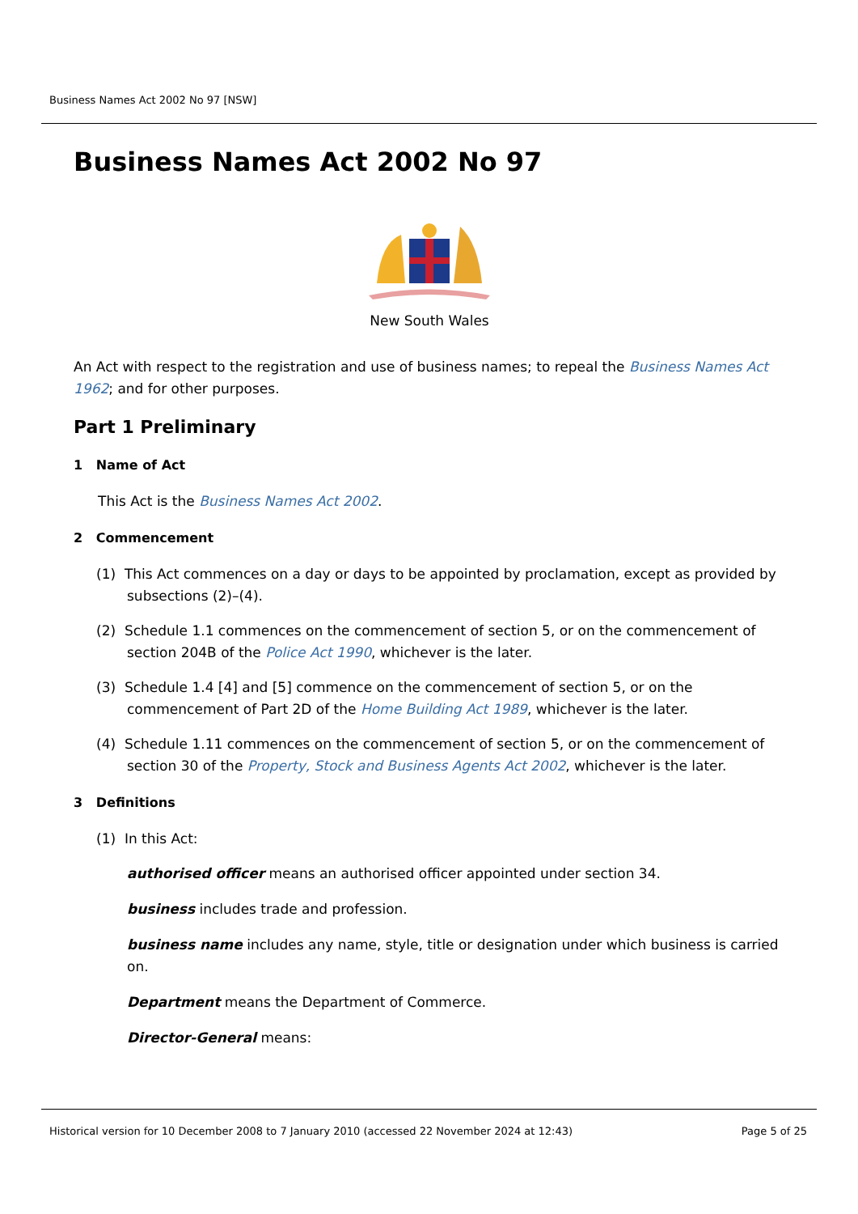Business Names Act 2002 No 97 [NSW]
Business Names Act 2002 No 97
New South Wales
An Act with respect to the registration and use of business names; to repeal the Business Names Act 1962; and for other purposes.
Part 1 Preliminary
1 Name of Act
This Act is the Business Names Act 2002.
2 Commencement
(1) This Act commences on a day or days to be appointed by proclamation, except as provided by subsections (2)–(4).
(2) Schedule 1.1 commences on the commencement of section 5, or on the commencement of section 204B of the Police Act 1990, whichever is the later.
(3) Schedule 1.4 [4] and [5] commence on the commencement of section 5, or on the commencement of Part 2D of the Home Building Act 1989, whichever is the later.
(4) Schedule 1.11 commences on the commencement of section 5, or on the commencement of section 30 of the Property, Stock and Business Agents Act 2002, whichever is the later.
3 Definitions
(1) In this Act:
authorised officer means an authorised officer appointed under section 34.
business includes trade and profession.
business name includes any name, style, title or designation under which business is carried on.
Department means the Department of Commerce.
Director-General means:
Historical version for 10 December 2008 to 7 January 2010 (accessed 22 November 2024 at 12:43) Page 5 of 25